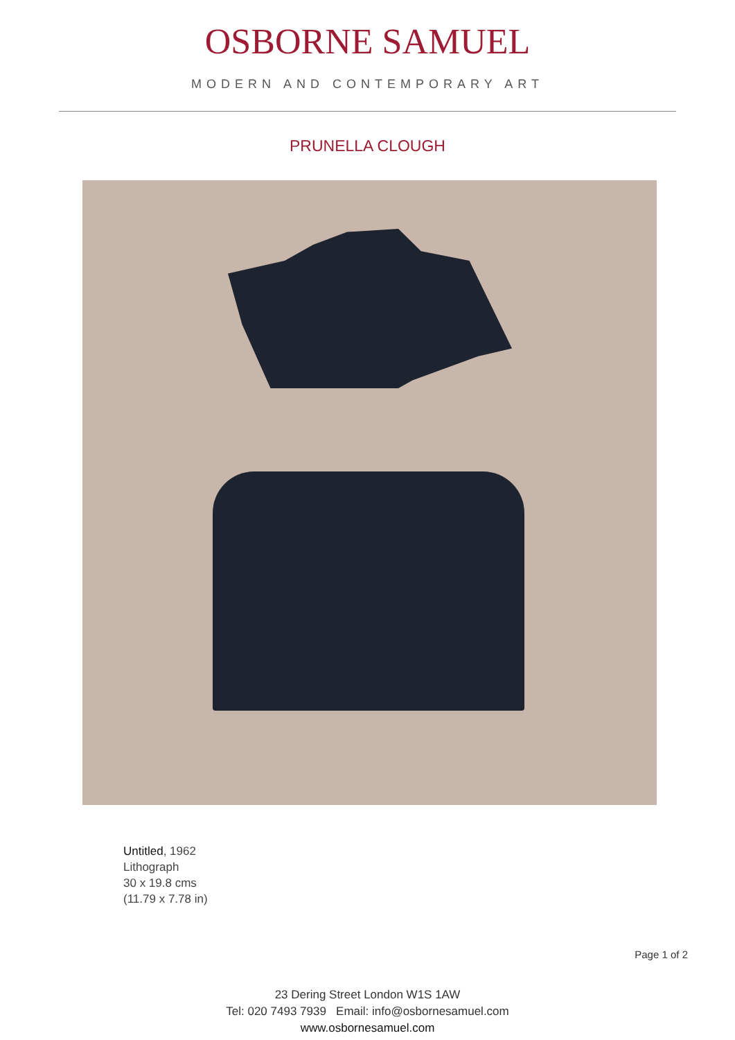OSBORNE SAMUEL
MODERN AND CONTEMPORARY ART
PRUNELLA CLOUGH
Untitled, 1962
Lithograph
30 x 19.8 cms
(11.79 x 7.78 in)
Page 1 of 2
23 Dering Street London W1S 1AW
Tel: 020 7493 7939 Email: info@osbornesamuel.com
www.osbornesamuel.com